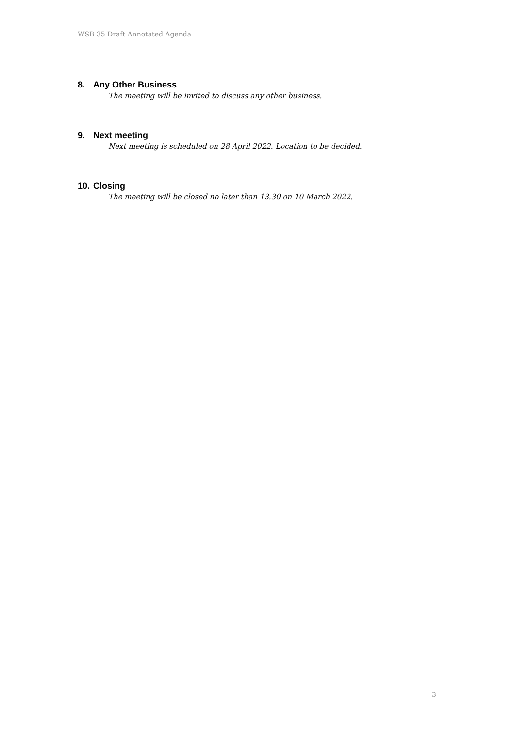WSB 35 Draft Annotated Agenda
8. Any Other Business
The meeting will be invited to discuss any other business.
9. Next meeting
Next meeting is scheduled on 28 April 2022. Location to be decided.
10. Closing
The meeting will be closed no later than 13.30 on 10 March 2022.
3